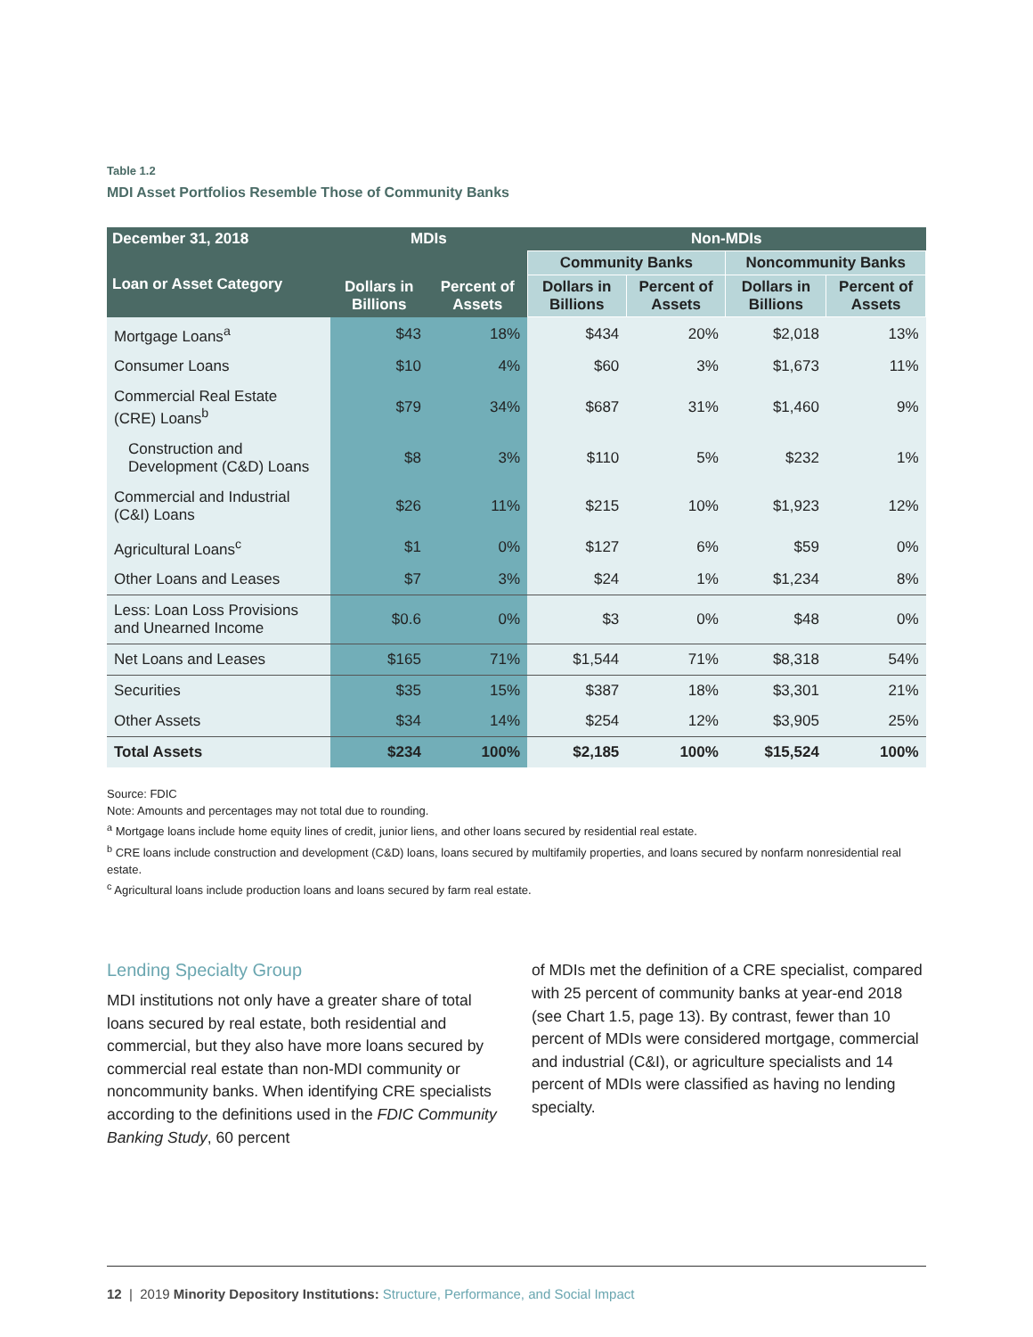Table 1.2
MDI Asset Portfolios Resemble Those of Community Banks
| December 31, 2018 | MDIs | | Non-MDIs | | | |
| --- | --- | --- | --- | --- | --- | --- |
| Loan or Asset Category | | | Community Banks | | Noncommunity Banks | |
| | Dollars in Billions | Percent of Assets | Dollars in Billions | Percent of Assets | Dollars in Billions | Percent of Assets |
| Mortgage Loans<sup>a</sup> | $43 | 18% | $434 | 20% | $2,018 | 13% |
| Consumer Loans | $10 | 4% | $60 | 3% | $1,673 | 11% |
| Commercial Real Estate (CRE) Loans<sup>b</sup> | $79 | 34% | $687 | 31% | $1,460 | 9% |
| Construction and Development (C&D) Loans | $8 | 3% | $110 | 5% | $232 | 1% |
| Commercial and Industrial (C&I) Loans | $26 | 11% | $215 | 10% | $1,923 | 12% |
| Agricultural Loans<sup>c</sup> | $1 | 0% | $127 | 6% | $59 | 0% |
| Other Loans and Leases | $7 | 3% | $24 | 1% | $1,234 | 8% |
| Less: Loan Loss Provisions and Unearned Income | $0.6 | 0% | $3 | 0% | $48 | 0% |
| Net Loans and Leases | $165 | 71% | $1,544 | 71% | $8,318 | 54% |
| Securities | $35 | 15% | $387 | 18% | $3,301 | 21% |
| Other Assets | $34 | 14% | $254 | 12% | $3,905 | 25% |
| Total Assets | $234 | 100% | $2,185 | 100% | $15,524 | 100% |
Source: FDIC
Note: Amounts and percentages may not total due to rounding.
<sup>a</sup> Mortgage loans include home equity lines of credit, junior liens, and other loans secured by residential real estate.
<sup>b</sup> CRE loans include construction and development (C&D) loans, loans secured by multifamily properties, and loans secured by nonfarm nonresidential real estate.
<sup>c</sup> Agricultural loans include production loans and loans secured by farm real estate.
Lending Specialty Group
MDI institutions not only have a greater share of total loans secured by real estate, both residential and commercial, but they also have more loans secured by commercial real estate than non-MDI community or noncommunity banks. When identifying CRE specialists according to the definitions used in the FDIC Community Banking Study, 60 percent
of MDIs met the definition of a CRE specialist, compared with 25 percent of community banks at year-end 2018 (see Chart 1.5, page 13). By contrast, fewer than 10 percent of MDIs were considered mortgage, commercial and industrial (C&I), or agriculture specialists and 14 percent of MDIs were classified as having no lending specialty.
12 | 2019 Minority Depository Institutions: Structure, Performance, and Social Impact